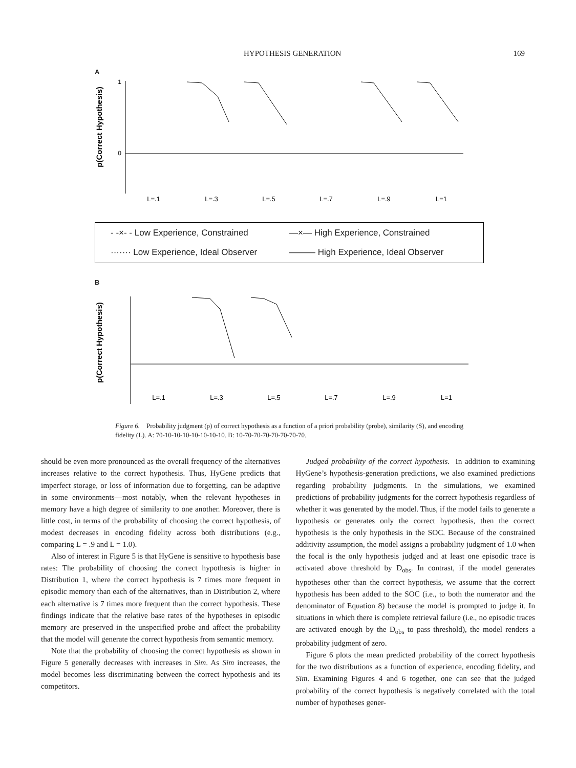HYPOTHESIS GENERATION 169
A
p(Correct Hypothesis)
1
0
L=.1
L=.3
L=.5
L=.7
L=.9
L=1
- -×- - Low Experience, Constrained —×— High Experience, Constrained ······· Low Experience, Ideal Observer ——— High Experience, Ideal Observer
B
p(Correct Hypothesis)
L=.1
L=.3
L=.5
L=.7
L=.9
L=1
Figure 6. Probability judgment (p) of correct hypothesis as a function of a priori probability (probe), similarity (S), and encoding fidelity (L). A: 70-10-10-10-10-10-10-10. B: 10-70-70-70-70-70-70-70.
should be even more pronounced as the overall frequency of the alternatives increases relative to the correct hypothesis. Thus, HyGene predicts that imperfect storage, or loss of information due to forgetting, can be adaptive in some environments—most notably, when the relevant hypotheses in memory have a high degree of similarity to one another. Moreover, there is little cost, in terms of the probability of choosing the correct hypothesis, of modest decreases in encoding fidelity across both distributions (e.g., comparing L = .9 and L = 1.0).
Also of interest in Figure 5 is that HyGene is sensitive to hypothesis base rates: The probability of choosing the correct hypothesis is higher in Distribution 1, where the correct hypothesis is 7 times more frequent in episodic memory than each of the alternatives, than in Distribution 2, where each alternative is 7 times more frequent than the correct hypothesis. These findings indicate that the relative base rates of the hypotheses in episodic memory are preserved in the unspecified probe and affect the probability that the model will generate the correct hypothesis from semantic memory.
Note that the probability of choosing the correct hypothesis as shown in Figure 5 generally decreases with increases in Sim. As Sim increases, the model becomes less discriminating between the correct hypothesis and its competitors.
Judged probability of the correct hypothesis. In addition to examining HyGene’s hypothesis-generation predictions, we also examined predictions regarding probability judgments. In the simulations, we examined predictions of probability judgments for the correct hypothesis regardless of whether it was generated by the model. Thus, if the model fails to generate a hypothesis or generates only the correct hypothesis, then the correct hypothesis is the only hypothesis in the SOC. Because of the constrained additivity assumption, the model assigns a probability judgment of 1.0 when the focal is the only hypothesis judged and at least one episodic trace is activated above threshold by D<sub>obs</sub>. In contrast, if the model generates hypotheses other than the correct hypothesis, we assume that the correct hypothesis has been added to the SOC (i.e., to both the numerator and the denominator of Equation 8) because the model is prompted to judge it. In situations in which there is complete retrieval failure (i.e., no episodic traces are activated enough by the D<sub>obs</sub> to pass threshold), the model renders a probability judgment of zero.
Figure 6 plots the mean predicted probability of the correct hypothesis for the two distributions as a function of experience, encoding fidelity, and Sim. Examining Figures 4 and 6 together, one can see that the judged probability of the correct hypothesis is negatively correlated with the total number of hypotheses gener-